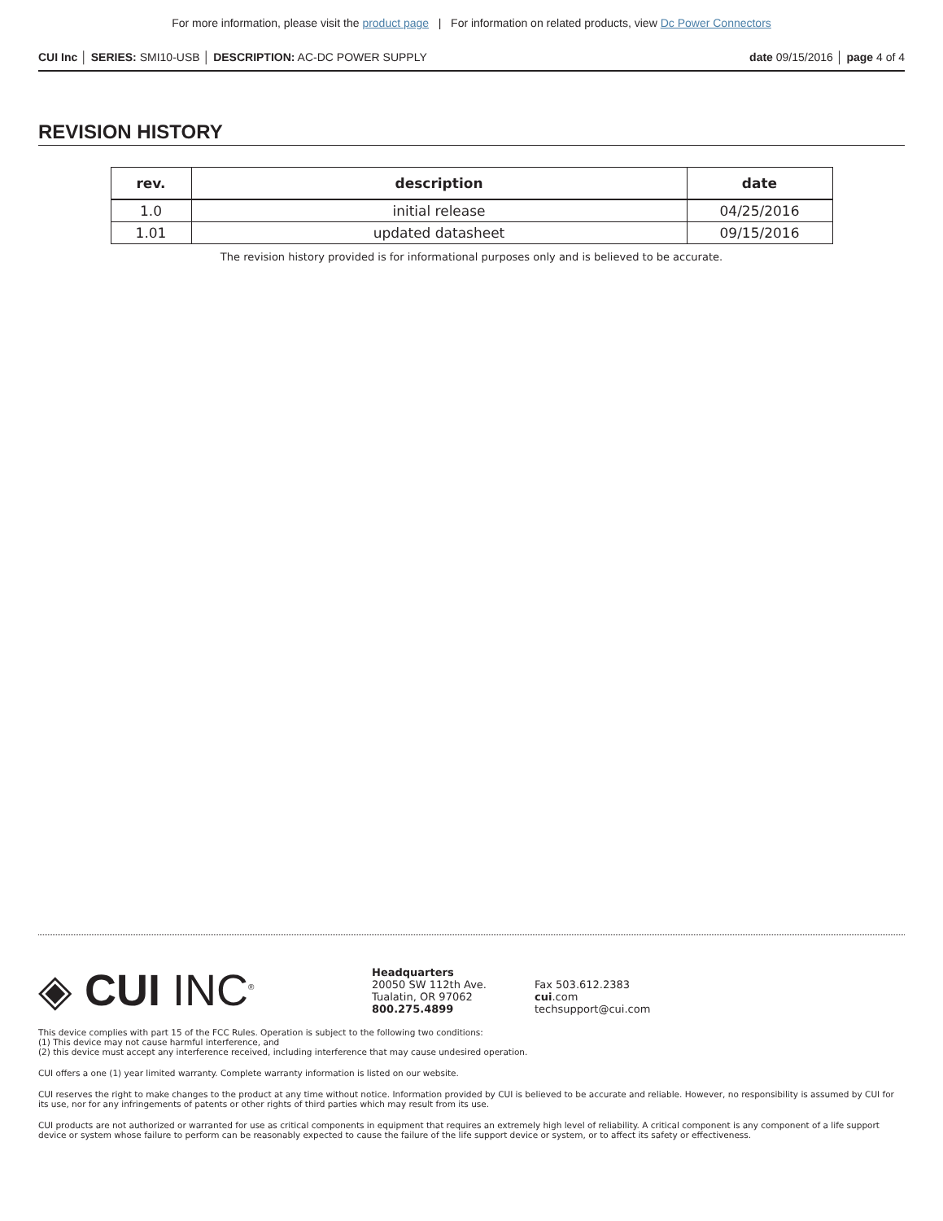For more information, please visit the product page | For information on related products, view Dc Power Connectors
CUI Inc │ SERIES: SMI10-USB │ DESCRIPTION: AC-DC POWER SUPPLY
date 09/15/2016 │ page 4 of 4
REVISION HISTORY
| rev. | description | date |
| --- | --- | --- |
| 1.0 | initial release | 04/25/2016 |
| 1.01 | updated datasheet | 09/15/2016 |
The revision history provided is for informational purposes only and is believed to be accurate.
◈ CUI INC<sup>®</sup>
Headquarters
20050 SW 112th Ave.
Tualatin, OR 97062
800.275.4899
Fax 503.612.2383
cui.com
techsupport@cui.com
This device complies with part 15 of the FCC Rules. Operation is subject to the following two conditions:
(1) This device may not cause harmful interference, and
(2) this device must accept any interference received, including interference that may cause undesired operation.
CUI offers a one (1) year limited warranty. Complete warranty information is listed on our website.
CUI reserves the right to make changes to the product at any time without notice. Information provided by CUI is believed to be accurate and reliable. However, no responsibility is assumed by CUI for its use, nor for any infringements of patents or other rights of third parties which may result from its use.
CUI products are not authorized or warranted for use as critical components in equipment that requires an extremely high level of reliability. A critical component is any component of a life support device or system whose failure to perform can be reasonably expected to cause the failure of the life support device or system, or to affect its safety or effectiveness.